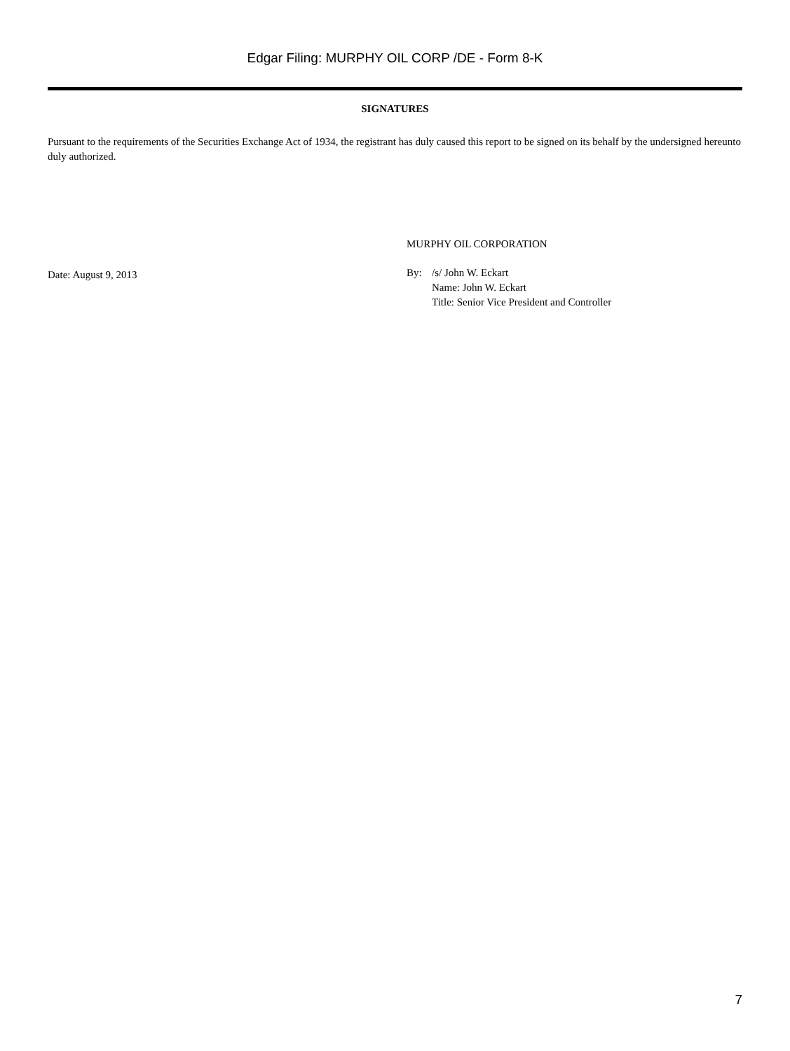Edgar Filing: MURPHY OIL CORP /DE - Form 8-K
SIGNATURES
Pursuant to the requirements of the Securities Exchange Act of 1934, the registrant has duly caused this report to be signed on its behalf by the undersigned hereunto duly authorized.
Date: August 9, 2013
MURPHY OIL CORPORATION
By: /s/ John W. Eckart
Name: John W. Eckart
Title: Senior Vice President and Controller
7